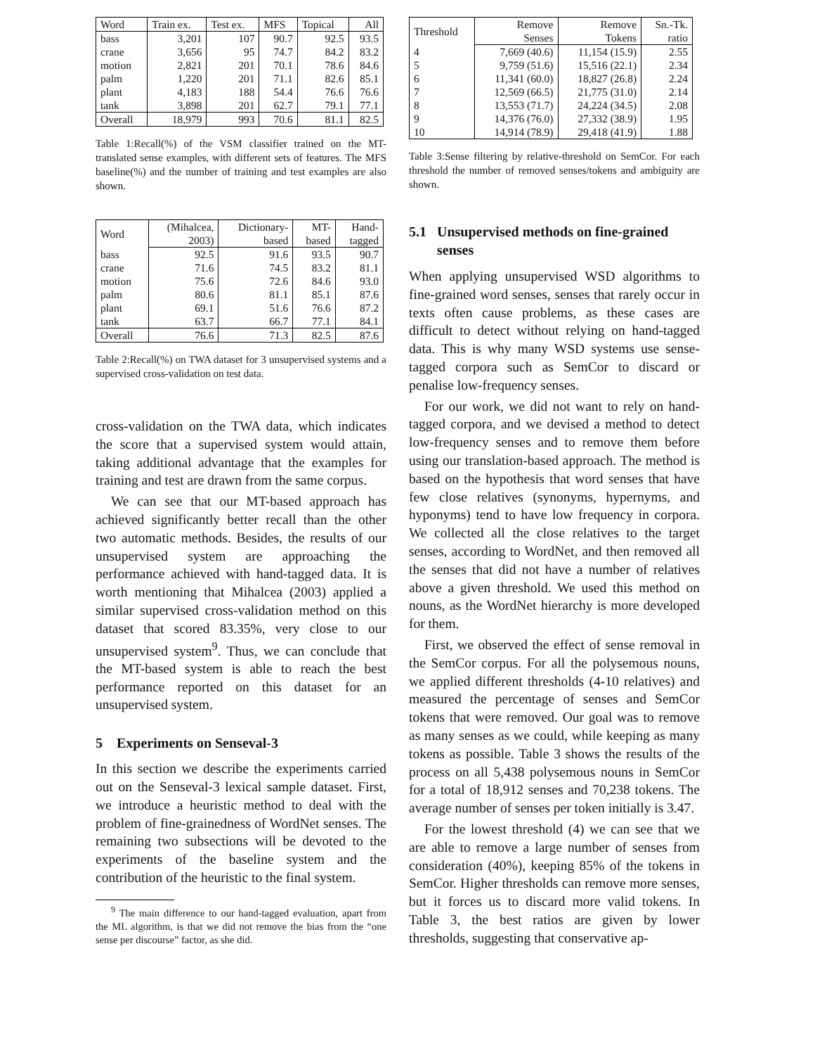| Word | Train ex. | Test ex. | MFS | Topical | All |
| bass | 3,201 | 107 | 90.7 | 92.5 | 93.5 |
| crane | 3,656 | 95 | 74.7 | 84.2 | 83.2 |
| motion | 2,821 | 201 | 70.1 | 78.6 | 84.6 |
| palm | 1,220 | 201 | 71.1 | 82.6 | 85.1 |
| plant | 4,183 | 188 | 54.4 | 76.6 | 76.6 |
| tank | 3,898 | 201 | 62.7 | 79.1 | 77.1 |
| Overall | 18,979 | 993 | 70.6 | 81.1 | 82.5 |
Table 1:Recall(%) of the VSM classifier trained on the MT-translated sense examples, with different sets of features. The MFS baseline(%) and the number of training and test examples are also shown.
| Word | (Mihalcea, | Dictionary- | MT- | Hand- |
| | 2003) | based | based | tagged |
| bass | 92.5 | 91.6 | 93.5 | 90.7 |
| crane | 71.6 | 74.5 | 83.2 | 81.1 |
| motion | 75.6 | 72.6 | 84.6 | 93.0 |
| palm | 80.6 | 81.1 | 85.1 | 87.6 |
| plant | 69.1 | 51.6 | 76.6 | 87.2 |
| tank | 63.7 | 66.7 | 77.1 | 84.1 |
| Overall | 76.6 | 71.3 | 82.5 | 87.6 |
Table 2:Recall(%) on TWA dataset for 3 unsupervised systems and a supervised cross-validation on test data.
cross-validation on the TWA data, which indicates the score that a supervised system would attain, taking additional advantage that the examples for training and test are drawn from the same corpus.
We can see that our MT-based approach has achieved significantly better recall than the other two automatic methods. Besides, the results of our unsupervised system are approaching the performance achieved with hand-tagged data. It is worth mentioning that Mihalcea (2003) applied a similar supervised cross-validation method on this dataset that scored 83.35%, very close to our unsupervised system<sup>9</sup>. Thus, we can conclude that the MT-based system is able to reach the best performance reported on this dataset for an unsupervised system.
5 Experiments on Senseval-3
In this section we describe the experiments carried out on the Senseval-3 lexical sample dataset. First, we introduce a heuristic method to deal with the problem of fine-grainedness of WordNet senses. The remaining two subsections will be devoted to the experiments of the baseline system and the contribution of the heuristic to the final system.
<sup>9</sup> The main difference to our hand-tagged evaluation, apart from the ML algorithm, is that we did not remove the bias from the “one sense per discourse” factor, as she did.
| Threshold | Remove | Remove | Sn.-Tk. |
| | Senses | Tokens | ratio |
| 4 | 7,669 (40.6) | 11,154 (15.9) | 2.55 |
| 5 | 9,759 (51.6) | 15,516 (22.1) | 2.34 |
| 6 | 11,341 (60.0) | 18,827 (26.8) | 2.24 |
| 7 | 12,569 (66.5) | 21,775 (31.0) | 2.14 |
| 8 | 13,553 (71.7) | 24,224 (34.5) | 2.08 |
| 9 | 14,376 (76.0) | 27,332 (38.9) | 1.95 |
| 10 | 14,914 (78.9) | 29,418 (41.9) | 1.88 |
Table 3:Sense filtering by relative-threshold on SemCor. For each threshold the number of removed senses/tokens and ambiguity are shown.
5.1 Unsupervised methods on fine-grained
senses
When applying unsupervised WSD algorithms to fine-grained word senses, senses that rarely occur in texts often cause problems, as these cases are difficult to detect without relying on hand-tagged data. This is why many WSD systems use sense-tagged corpora such as SemCor to discard or penalise low-frequency senses.
For our work, we did not want to rely on hand-tagged corpora, and we devised a method to detect low-frequency senses and to remove them before using our translation-based approach. The method is based on the hypothesis that word senses that have few close relatives (synonyms, hypernyms, and hyponyms) tend to have low frequency in corpora. We collected all the close relatives to the target senses, according to WordNet, and then removed all the senses that did not have a number of relatives above a given threshold. We used this method on nouns, as the WordNet hierarchy is more developed for them.
First, we observed the effect of sense removal in the SemCor corpus. For all the polysemous nouns, we applied different thresholds (4-10 relatives) and measured the percentage of senses and SemCor tokens that were removed. Our goal was to remove as many senses as we could, while keeping as many tokens as possible. Table 3 shows the results of the process on all 5,438 polysemous nouns in SemCor for a total of 18,912 senses and 70,238 tokens. The average number of senses per token initially is 3.47.
For the lowest threshold (4) we can see that we are able to remove a large number of senses from consideration (40%), keeping 85% of the tokens in SemCor. Higher thresholds can remove more senses, but it forces us to discard more valid tokens. In Table 3, the best ratios are given by lower thresholds, suggesting that conservative ap-